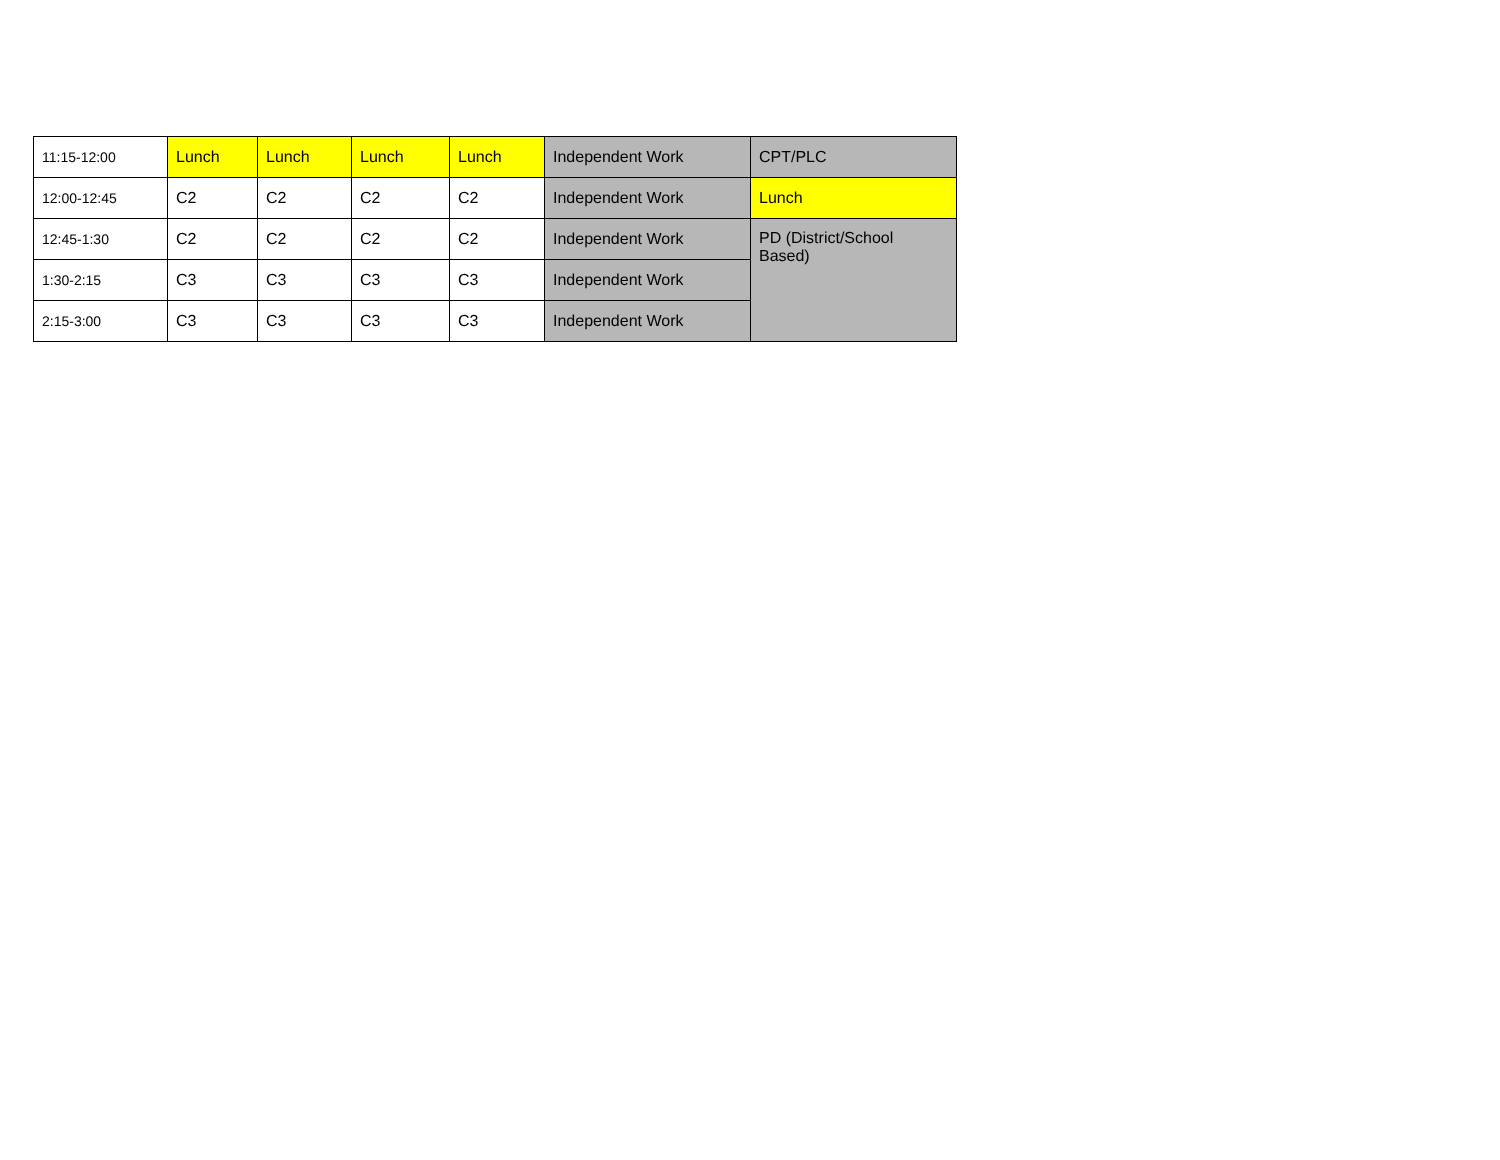| 11:15-12:00 | Lunch | Lunch | Lunch | Lunch | Independent Work | CPT/PLC |
| 12:00-12:45 | C2 | C2 | C2 | C2 | Independent Work | Lunch |
| 12:45-1:30 | C2 | C2 | C2 | C2 | Independent Work | PD (District/School Based) |
| 1:30-2:15 | C3 | C3 | C3 | C3 | Independent Work | |
| 2:15-3:00 | C3 | C3 | C3 | C3 | Independent Work | |